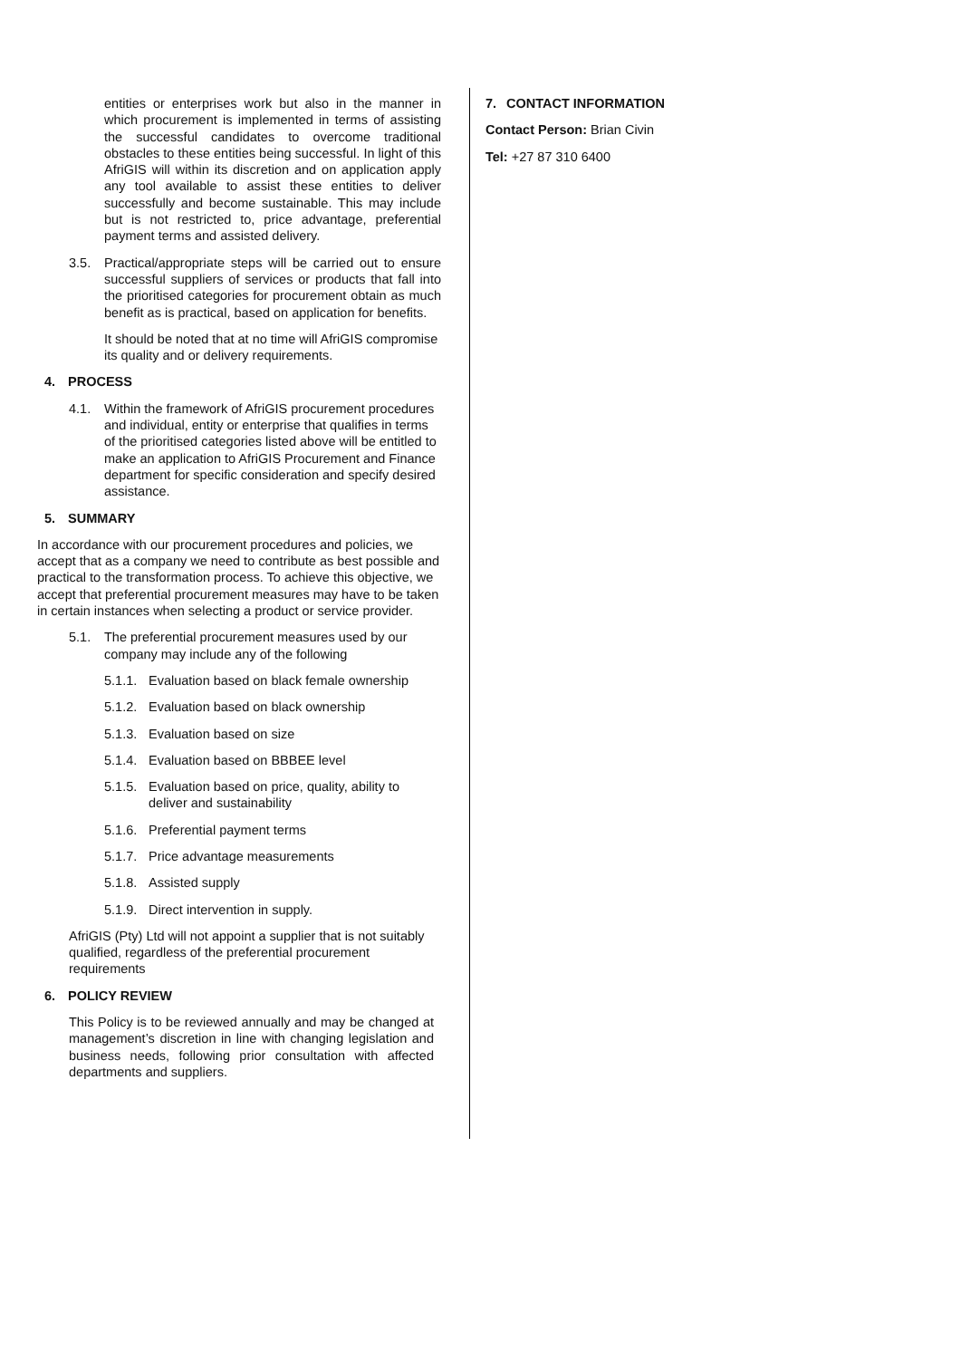entities or enterprises work but also in the manner in which procurement is implemented in terms of assisting the successful candidates to overcome traditional obstacles to these entities being successful. In light of this AfriGIS will within its discretion and on application apply any tool available to assist these entities to deliver successfully and become sustainable. This may include but is not restricted to, price advantage, preferential payment terms and assisted delivery.
3.5. Practical/appropriate steps will be carried out to ensure successful suppliers of services or products that fall into the prioritised categories for procurement obtain as much benefit as is practical, based on application for benefits.
It should be noted that at no time will AfriGIS compromise its quality and or delivery requirements.
4. PROCESS
4.1. Within the framework of AfriGIS procurement procedures and individual, entity or enterprise that qualifies in terms of the prioritised categories listed above will be entitled to make an application to AfriGIS Procurement and Finance department for specific consideration and specify desired assistance.
5. SUMMARY
In accordance with our procurement procedures and policies, we accept that as a company we need to contribute as best possible and practical to the transformation process. To achieve this objective, we accept that preferential procurement measures may have to be taken in certain instances when selecting a product or service provider.
5.1. The preferential procurement measures used by our company may include any of the following
5.1.1. Evaluation based on black female ownership
5.1.2. Evaluation based on black ownership
5.1.3. Evaluation based on size
5.1.4. Evaluation based on BBBEE level
5.1.5. Evaluation based on price, quality, ability to deliver and sustainability
5.1.6. Preferential payment terms
5.1.7. Price advantage measurements
5.1.8. Assisted supply
5.1.9. Direct intervention in supply.
AfriGIS (Pty) Ltd will not appoint a supplier that is not suitably qualified, regardless of the preferential procurement requirements
6. POLICY REVIEW
This Policy is to be reviewed annually and may be changed at management’s discretion in line with changing legislation and business needs, following prior consultation with affected departments and suppliers.
7. CONTACT INFORMATION
Contact Person: Brian Civin
Tel: +27 87 310 6400